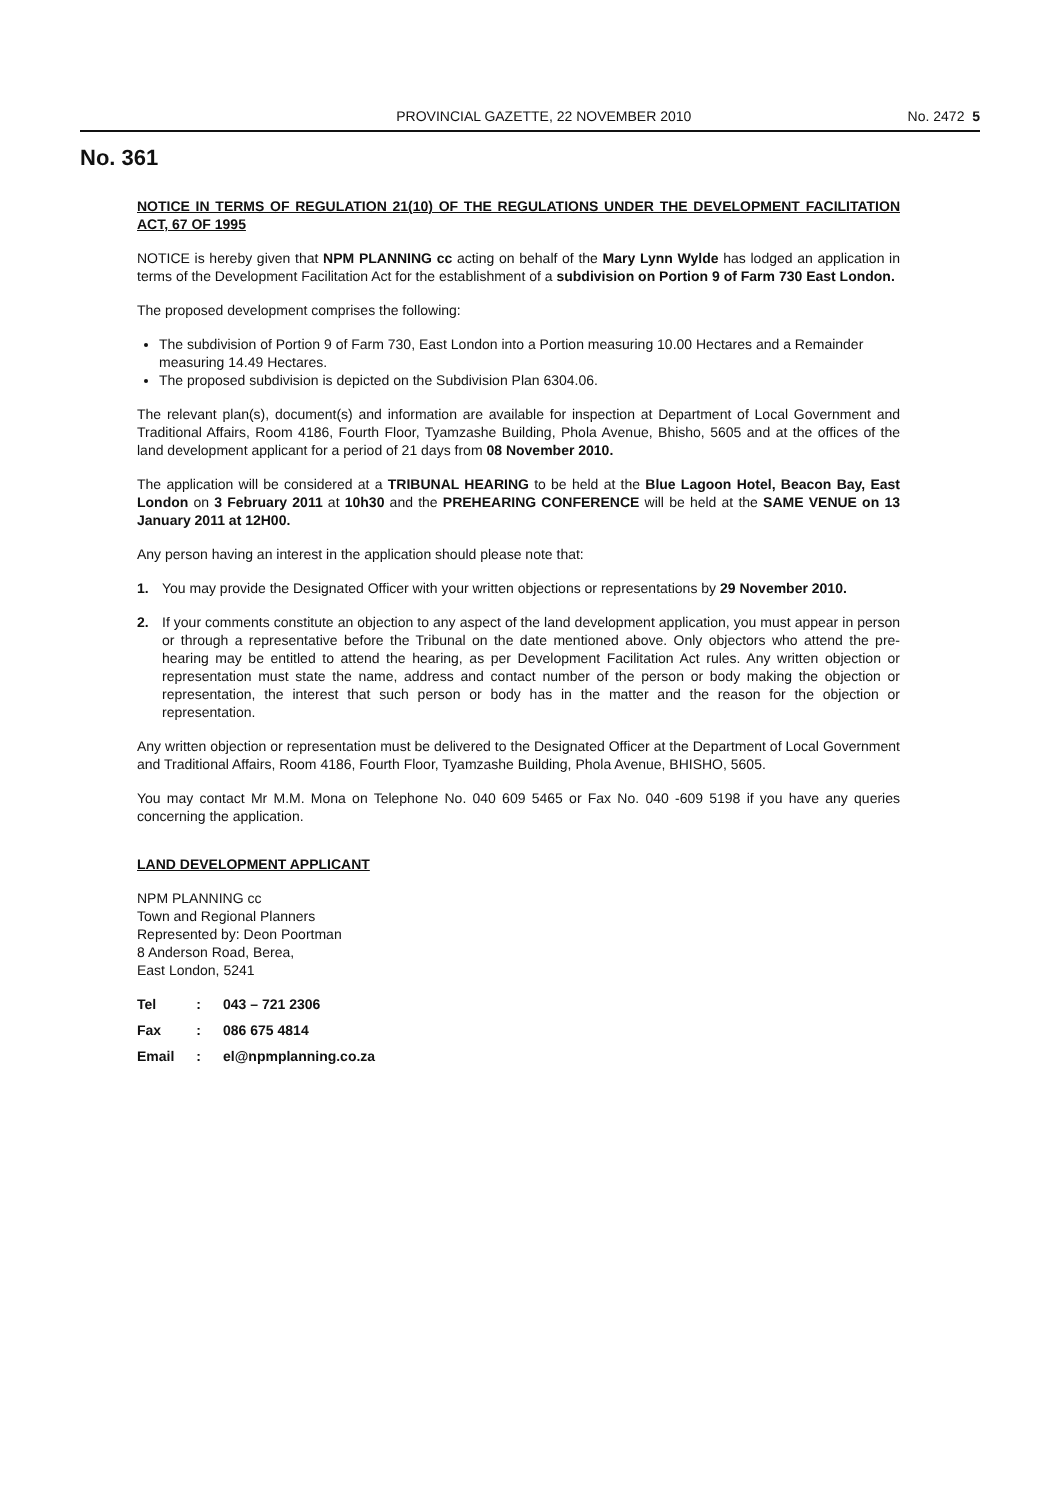PROVINCIAL GAZETTE, 22 NOVEMBER 2010 No. 2472 5
No. 361
NOTICE IN TERMS OF REGULATION 21(10) OF THE REGULATIONS UNDER THE DEVELOPMENT FACILITATION ACT, 67 OF 1995
NOTICE is hereby given that NPM PLANNING cc acting on behalf of the Mary Lynn Wylde has lodged an application in terms of the Development Facilitation Act for the establishment of a subdivision on Portion 9 of Farm 730 East London.
The proposed development comprises the following:
The subdivision of Portion 9 of Farm 730, East London into a Portion measuring 10.00 Hectares and a Remainder measuring 14.49 Hectares.
The proposed subdivision is depicted on the Subdivision Plan 6304.06.
The relevant plan(s), document(s) and information are available for inspection at Department of Local Government and Traditional Affairs, Room 4186, Fourth Floor, Tyamzashe Building, Phola Avenue, Bhisho, 5605 and at the offices of the land development applicant for a period of 21 days from 08 November 2010.
The application will be considered at a TRIBUNAL HEARING to be held at the Blue Lagoon Hotel, Beacon Bay, East London on 3 February 2011 at 10h30 and the PREHEARING CONFERENCE will be held at the SAME VENUE on 13 January 2011 at 12H00.
Any person having an interest in the application should please note that:
1. You may provide the Designated Officer with your written objections or representations by 29 November 2010.
2. If your comments constitute an objection to any aspect of the land development application, you must appear in person or through a representative before the Tribunal on the date mentioned above. Only objectors who attend the pre-hearing may be entitled to attend the hearing, as per Development Facilitation Act rules. Any written objection or representation must state the name, address and contact number of the person or body making the objection or representation, the interest that such person or body has in the matter and the reason for the objection or representation.
Any written objection or representation must be delivered to the Designated Officer at the Department of Local Government and Traditional Affairs, Room 4186, Fourth Floor, Tyamzashe Building, Phola Avenue, BHISHO, 5605.
You may contact Mr M.M. Mona on Telephone No. 040 609 5465 or Fax No. 040 -609 5198 if you have any queries concerning the application.
LAND DEVELOPMENT APPLICANT
NPM PLANNING cc
Town and Regional Planners
Represented by: Deon Poortman
8 Anderson Road, Berea,
East London, 5241
| Tel | : | 043 – 721 2306 |
| Fax | : | 086 675 4814 |
| Email | : | el@npmplanning.co.za |